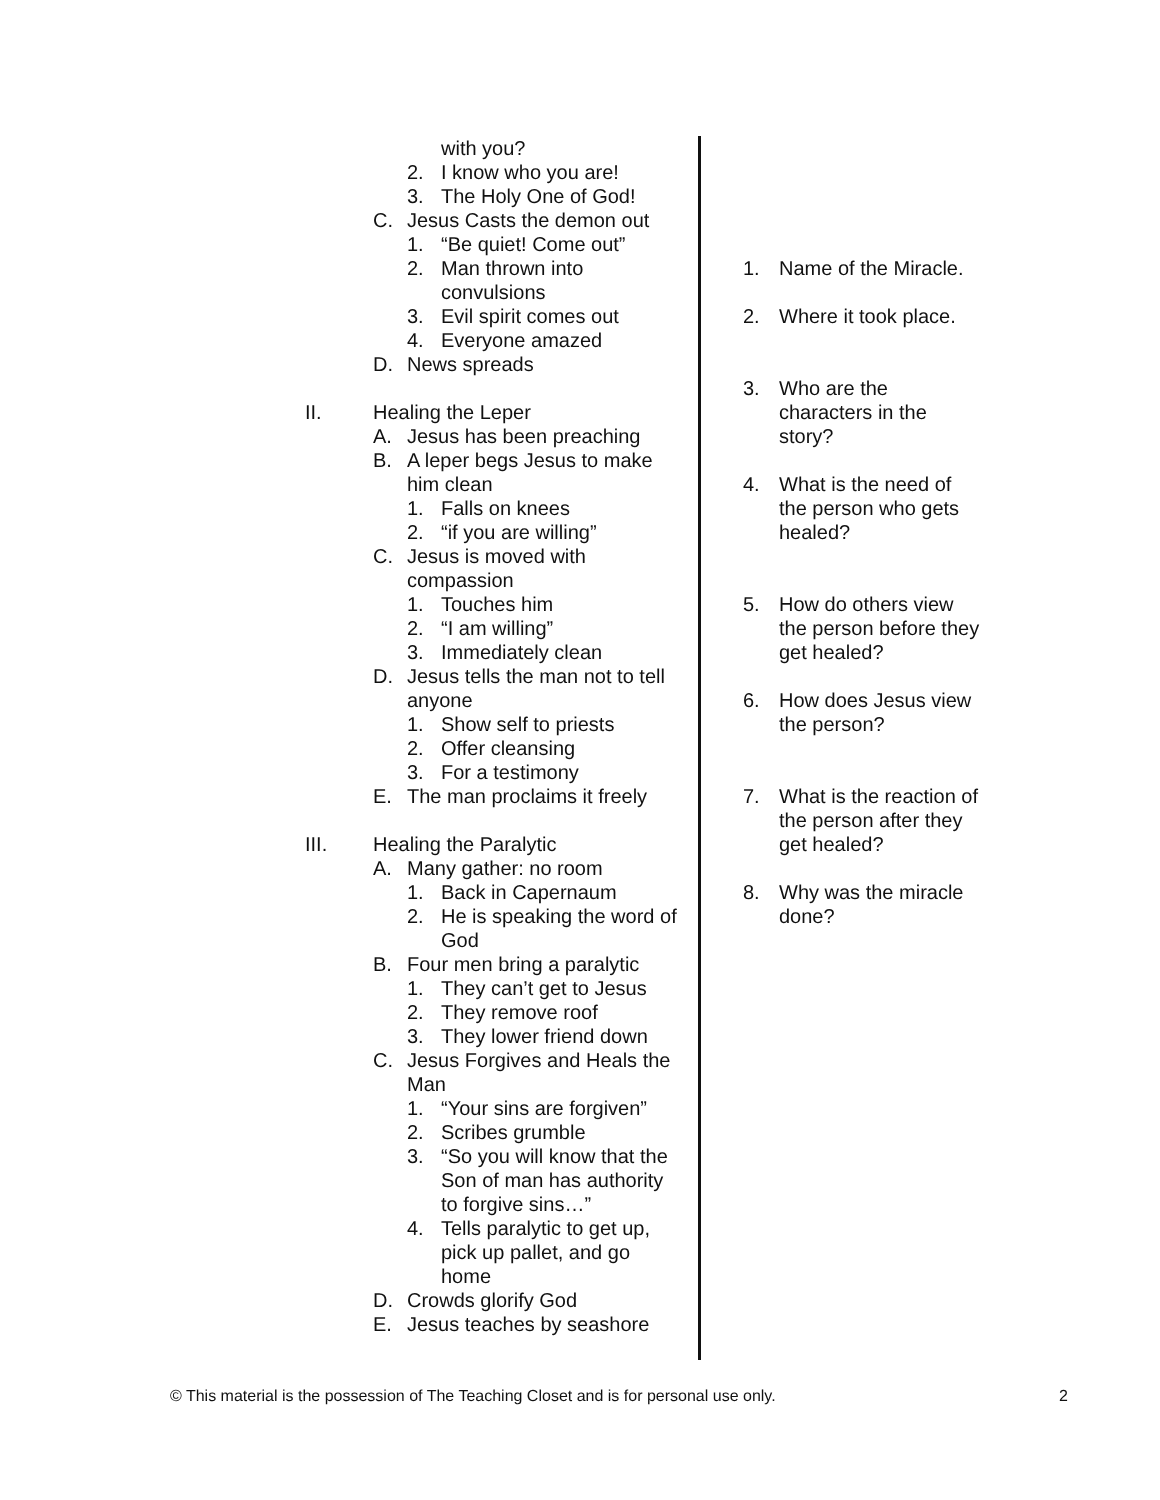with you?
2. I know who you are!
3. The Holy One of God!
C. Jesus Casts the demon out
1. “Be quiet! Come out”
2. Man thrown into
convulsions
3. Evil spirit comes out
4. Everyone amazed
D. News spreads
II. Healing the Leper
A. Jesus has been preaching
B. A leper begs Jesus to make
him clean
1. Falls on knees
2. “if you are willing”
C. Jesus is moved with
compassion
1. Touches him
2. “I am willing”
3. Immediately clean
D. Jesus tells the man not to tell
anyone
1. Show self to priests
2. Offer cleansing
3. For a testimony
E. The man proclaims it freely
III. Healing the Paralytic
A. Many gather: no room
1. Back in Capernaum
2. He is speaking the word of
God
B. Four men bring a paralytic
1. They can’t get to Jesus
2. They remove roof
3. They lower friend down
C. Jesus Forgives and Heals the
Man
1. “Your sins are forgiven”
2. Scribes grumble
3. “So you will know that the
Son of man has authority
to forgive sins…”
4. Tells paralytic to get up,
pick up pallet, and go
home
D. Crowds glorify God
E. Jesus teaches by seashore
1. Name of the Miracle.
2. Where it took place.
3. Who are the
characters in the
story?
4. What is the need of
the person who gets
healed?
5. How do others view
the person before they
get healed?
6. How does Jesus view
the person?
7. What is the reaction of
the person after they
get healed?
8. Why was the miracle
done?
© This material is the possession of The Teaching Closet and is for personal use only. 2